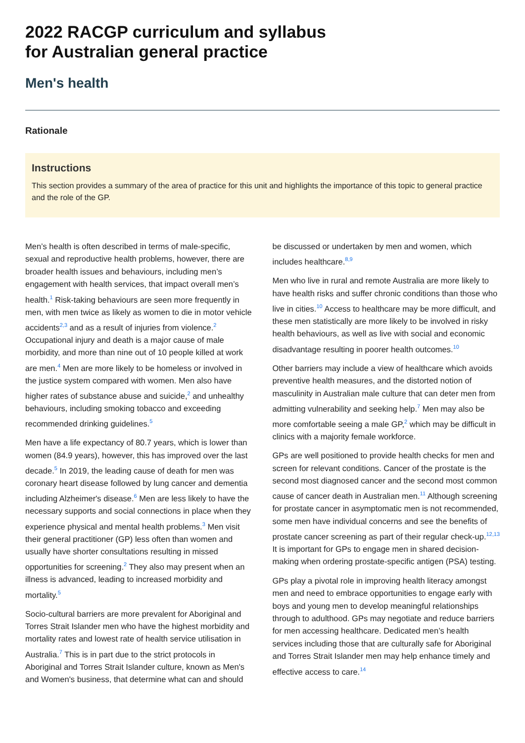2022 RACGP curriculum and syllabus
for Australian general practice
Men's health
Rationale
Instructions
This section provides a summary of the area of practice for this unit and highlights the importance of this topic to general practice and the role of the GP.
Men’s health is often described in terms of male-specific, sexual and reproductive health problems, however, there are broader health issues and behaviours, including men’s engagement with health services, that impact overall men’s health.<sup>1</sup> Risk-taking behaviours are seen more frequently in men, with men twice as likely as women to die in motor vehicle accidents<sup>2,3</sup> and as a result of injuries from violence.<sup>2</sup> Occupational injury and death is a major cause of male morbidity, and more than nine out of 10 people killed at work are men.<sup>4</sup> Men are more likely to be homeless or involved in the justice system compared with women. Men also have higher rates of substance abuse and suicide,<sup>2</sup> and unhealthy behaviours, including smoking tobacco and exceeding recommended drinking guidelines.<sup>5</sup>
Men have a life expectancy of 80.7 years, which is lower than women (84.9 years), however, this has improved over the last decade.<sup>5</sup> In 2019, the leading cause of death for men was coronary heart disease followed by lung cancer and dementia including Alzheimer's disease.<sup>6</sup> Men are less likely to have the necessary supports and social connections in place when they experience physical and mental health problems.<sup>3</sup> Men visit their general practitioner (GP) less often than women and usually have shorter consultations resulting in missed opportunities for screening.<sup>2</sup> They also may present when an illness is advanced, leading to increased morbidity and mortality.<sup>5</sup>
Socio-cultural barriers are more prevalent for Aboriginal and Torres Strait Islander men who have the highest morbidity and mortality rates and lowest rate of health service utilisation in Australia.<sup>7</sup> This is in part due to the strict protocols in Aboriginal and Torres Strait Islander culture, known as Men's and Women's business, that determine what can and should be discussed or undertaken by men and women, which includes healthcare.<sup>8,9</sup>
Men who live in rural and remote Australia are more likely to have health risks and suffer chronic conditions than those who live in cities.<sup>10</sup> Access to healthcare may be more difficult, and these men statistically are more likely to be involved in risky health behaviours, as well as live with social and economic disadvantage resulting in poorer health outcomes.<sup>10</sup>
Other barriers may include a view of healthcare which avoids preventive health measures, and the distorted notion of masculinity in Australian male culture that can deter men from admitting vulnerability and seeking help.<sup>7</sup> Men may also be more comfortable seeing a male GP,<sup>2</sup> which may be difficult in clinics with a majority female workforce.
GPs are well positioned to provide health checks for men and screen for relevant conditions. Cancer of the prostate is the second most diagnosed cancer and the second most common cause of cancer death in Australian men.<sup>11</sup> Although screening for prostate cancer in asymptomatic men is not recommended, some men have individual concerns and see the benefits of prostate cancer screening as part of their regular check-up.<sup>12,13</sup> It is important for GPs to engage men in shared decision-making when ordering prostate-specific antigen (PSA) testing.
GPs play a pivotal role in improving health literacy amongst men and need to embrace opportunities to engage early with boys and young men to develop meaningful relationships through to adulthood. GPs may negotiate and reduce barriers for men accessing healthcare. Dedicated men’s health services including those that are culturally safe for Aboriginal and Torres Strait Islander men may help enhance timely and effective access to care.<sup>14</sup>